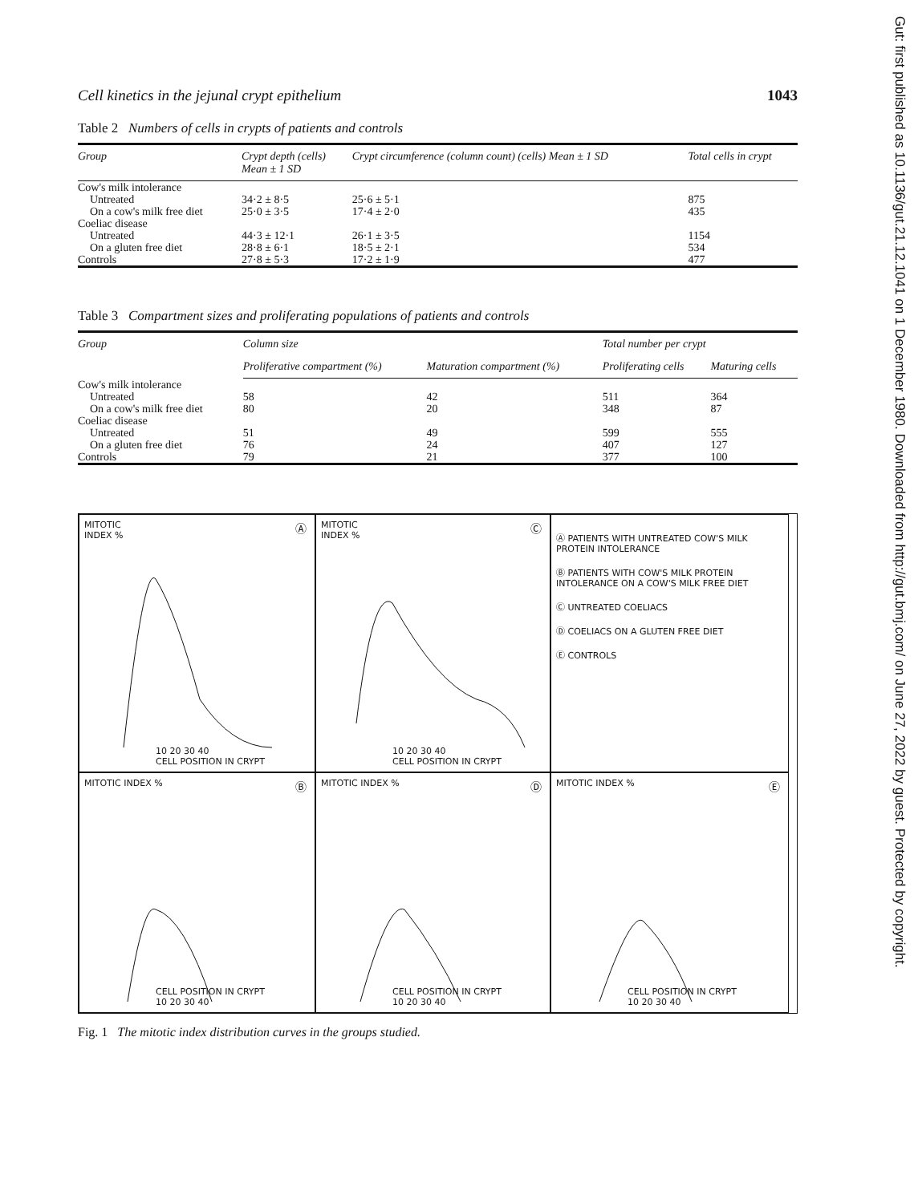Cell kinetics in the jejunal crypt epithelium 1043
Table 2 Numbers of cells in crypts of patients and controls
| Group | Crypt depth (cells) Mean ± 1 SD | Crypt circumference (column count) (cells) Mean ± 1 SD | Total cells in crypt |
| --- | --- | --- | --- |
| Cow's milk intolerance | | | |
| Untreated | 34·2 ± 8·5 | 25·6 ± 5·1 | 875 |
| On a cow's milk free diet | 25·0 ± 3·5 | 17·4 ± 2·0 | 435 |
| Coeliac disease | | | |
| Untreated | 44·3 ± 12·1 | 26·1 ± 3·5 | 1154 |
| On a gluten free diet | 28·8 ± 6·1 | 18·5 ± 2·1 | 534 |
| Controls | 27·8 ± 5·3 | 17·2 ± 1·9 | 477 |
Table 3 Compartment sizes and proliferating populations of patients and controls
| Group | Column size | | Total number per crypt | |
| --- | --- | --- | --- | --- |
| | Proliferative compartment (%) | Maturation compartment (%) | Proliferating cells | Maturing cells |
| Cow's milk intolerance | | | | |
| Untreated | 58 | 42 | 511 | 364 |
| On a cow's milk free diet | 80 | 20 | 348 | 87 |
| Coeliac disease | | | | |
| Untreated | 51 | 49 | 599 | 555 |
| On a gluten free diet | 76 | 24 | 407 | 127 |
| Controls | 79 | 21 | 377 | 100 |
MITOTIC
INDEX %
Ⓐ
10 20 30 40
CELL POSITION IN CRYPT
MITOTIC
INDEX %
Ⓒ
10 20 30 40
CELL POSITION IN CRYPT
Ⓐ PATIENTS WITH UNTREATED COW'S MILK PROTEIN INTOLERANCE
Ⓑ PATIENTS WITH COW'S MILK PROTEIN INTOLERANCE ON A COW'S MILK FREE DIET
Ⓒ UNTREATED COELIACS
Ⓓ COELIACS ON A GLUTEN FREE DIET
Ⓔ CONTROLS
MITOTIC INDEX %
Ⓑ
CELL POSITION IN CRYPT
10 20 30 40
MITOTIC INDEX %
Ⓓ
CELL POSITION IN CRYPT
10 20 30 40
MITOTIC INDEX %
Ⓔ
CELL POSITION IN CRYPT
10 20 30 40
Fig. 1 The mitotic index distribution curves in the groups studied.
Gut: first published as 10.1136/gut.21.12.1041 on 1 December 1980. Downloaded from http://gut.bmj.com/ on June 27, 2022 by guest. Protected by copyright.